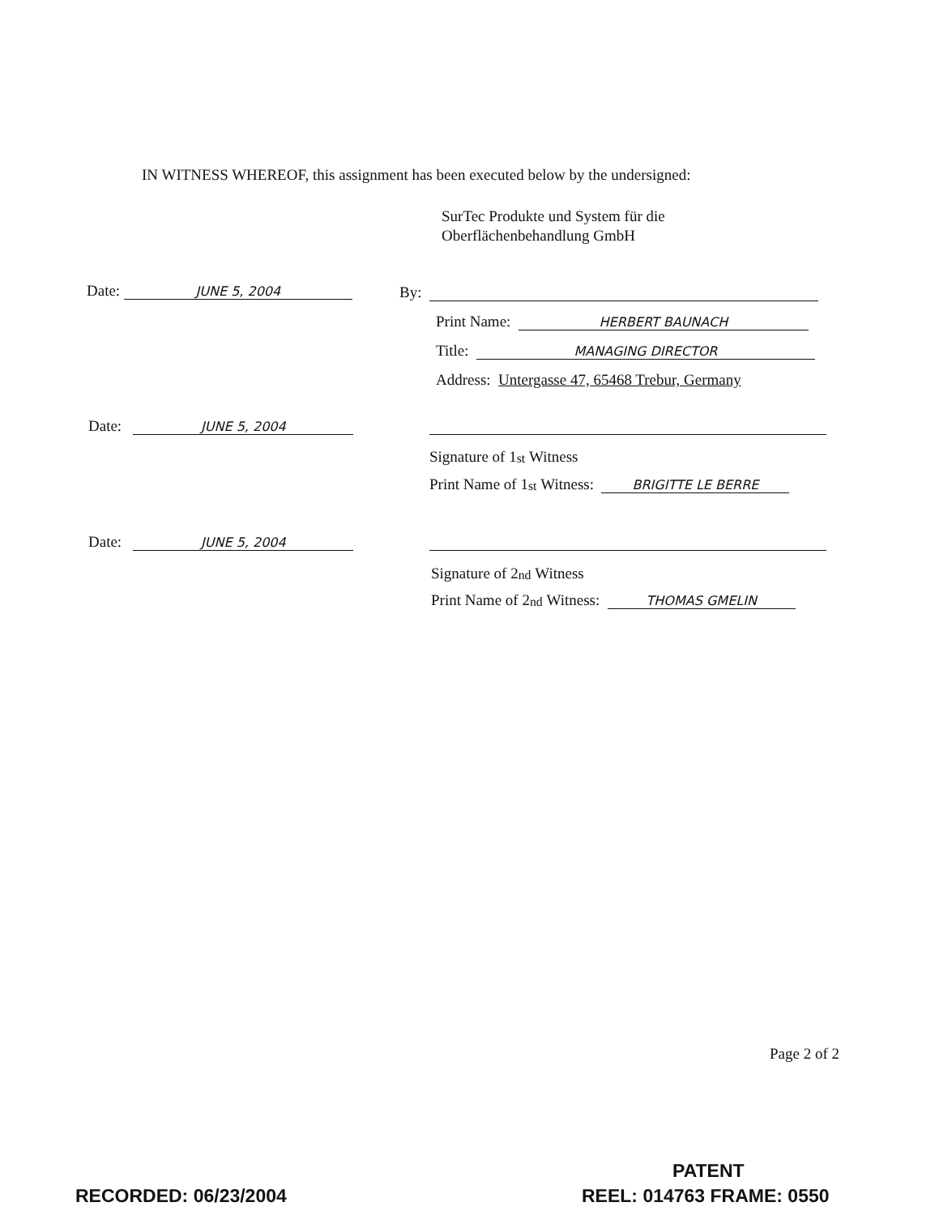IN WITNESS WHEREOF, this assignment has been executed below by the undersigned:
SurTec Produkte und System für die
Oberflächenbehandlung GmbH
Date: JUNE 5, 2004 By:
Print Name: HERBERT BAUNACH
Title: MANAGING DIRECTOR
Address: Untergasse 47, 65468 Trebur, Germany
Date: JUNE 5, 2004
Signature of 1<sup>st</sup> Witness
Print Name of 1<sup>st</sup> Witness: BRIGITTE LE BERRE
Date: JUNE 5, 2004
Signature of 2<sup>nd</sup> Witness
Print Name of 2<sup>nd</sup> Witness: THOMAS GMELIN
Page 2 of 2
PATENT
RECORDED: 06/23/2004 REEL: 014763 FRAME: 0550